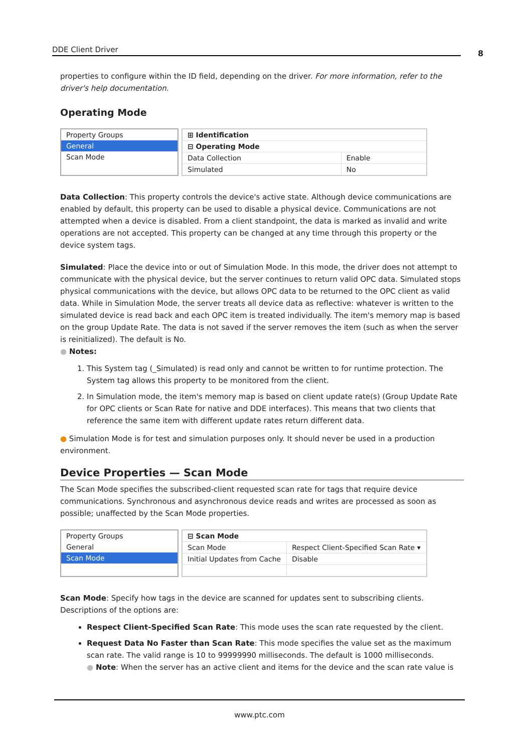DDE Client Driver 8
properties to configure within the ID field, depending on the driver. For more information, refer to the driver's help documentation.
Operating Mode
Property Groups
General
Scan Mode
| ⊞ Identification | |
| ⊟ Operating Mode | |
| Data Collection | Enable |
| Simulated | No |
Data Collection: This property controls the device's active state. Although device communications are enabled by default, this property can be used to disable a physical device. Communications are not attempted when a device is disabled. From a client standpoint, the data is marked as invalid and write operations are not accepted. This property can be changed at any time through this property or the device system tags.
Simulated: Place the device into or out of Simulation Mode. In this mode, the driver does not attempt to communicate with the physical device, but the server continues to return valid OPC data. Simulated stops physical communications with the device, but allows OPC data to be returned to the OPC client as valid data. While in Simulation Mode, the server treats all device data as reflective: whatever is written to the simulated device is read back and each OPC item is treated individually. The item's memory map is based on the group Update Rate. The data is not saved if the server removes the item (such as when the server is reinitialized). The default is No.
● Notes:
1. This System tag (_Simulated) is read only and cannot be written to for runtime protection. The System tag allows this property to be monitored from the client.
2. In Simulation mode, the item's memory map is based on client update rate(s) (Group Update Rate for OPC clients or Scan Rate for native and DDE interfaces). This means that two clients that reference the same item with different update rates return different data.
● Simulation Mode is for test and simulation purposes only. It should never be used in a production environment.
Device Properties — Scan Mode
The Scan Mode specifies the subscribed-client requested scan rate for tags that require device communications. Synchronous and asynchronous device reads and writes are processed as soon as possible; unaffected by the Scan Mode properties.
Property Groups
General
Scan Mode
| ⊟ Scan Mode | |
| Scan Mode | Respect Client-Specified Scan Rate ▾ |
| Initial Updates from Cache | Disable |
Scan Mode: Specify how tags in the device are scanned for updates sent to subscribing clients. Descriptions of the options are:
Respect Client-Specified Scan Rate: This mode uses the scan rate requested by the client.
Request Data No Faster than Scan Rate: This mode specifies the value set as the maximum scan rate. The valid range is 10 to 99999990 milliseconds. The default is 1000 milliseconds.
● Note: When the server has an active client and items for the device and the scan rate value is
www.ptc.com